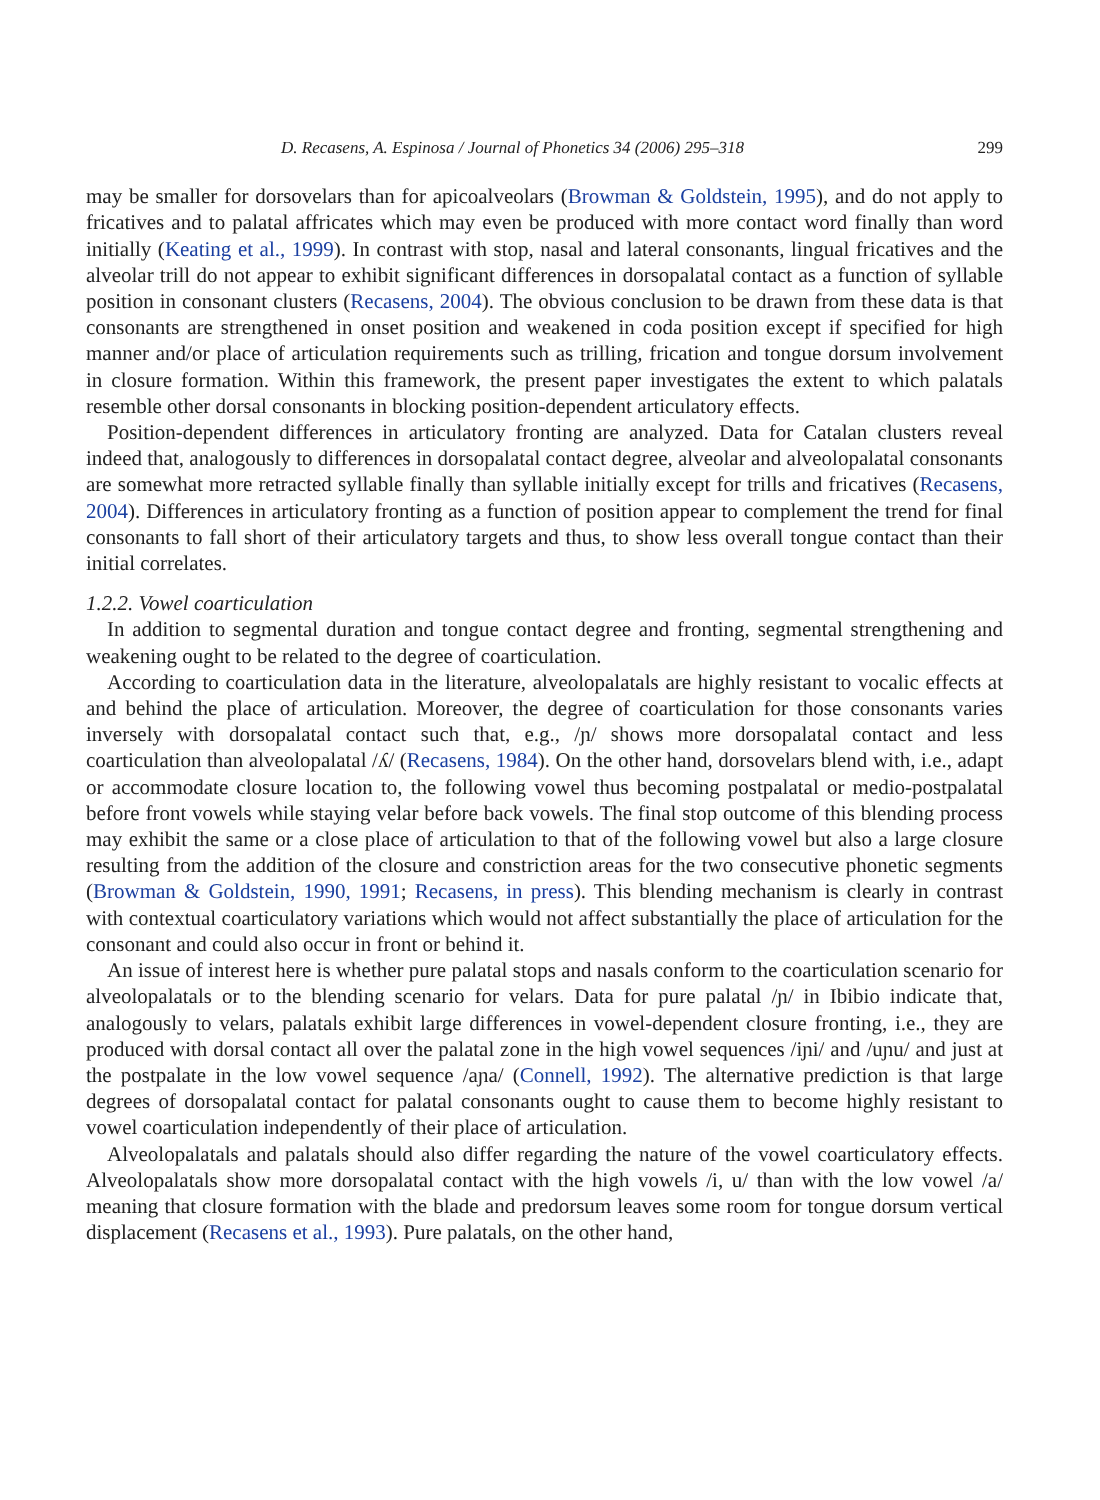D. Recasens, A. Espinosa / Journal of Phonetics 34 (2006) 295–318 299
may be smaller for dorsovelars than for apicoalveolars (Browman & Goldstein, 1995), and do not apply to fricatives and to palatal affricates which may even be produced with more contact word finally than word initially (Keating et al., 1999). In contrast with stop, nasal and lateral consonants, lingual fricatives and the alveolar trill do not appear to exhibit significant differences in dorsopalatal contact as a function of syllable position in consonant clusters (Recasens, 2004). The obvious conclusion to be drawn from these data is that consonants are strengthened in onset position and weakened in coda position except if specified for high manner and/or place of articulation requirements such as trilling, frication and tongue dorsum involvement in closure formation. Within this framework, the present paper investigates the extent to which palatals resemble other dorsal consonants in blocking position-dependent articulatory effects.
Position-dependent differences in articulatory fronting are analyzed. Data for Catalan clusters reveal indeed that, analogously to differences in dorsopalatal contact degree, alveolar and alveolopalatal consonants are somewhat more retracted syllable finally than syllable initially except for trills and fricatives (Recasens, 2004). Differences in articulatory fronting as a function of position appear to complement the trend for final consonants to fall short of their articulatory targets and thus, to show less overall tongue contact than their initial correlates.
1.2.2. Vowel coarticulation
In addition to segmental duration and tongue contact degree and fronting, segmental strengthening and weakening ought to be related to the degree of coarticulation.
According to coarticulation data in the literature, alveolopalatals are highly resistant to vocalic effects at and behind the place of articulation. Moreover, the degree of coarticulation for those consonants varies inversely with dorsopalatal contact such that, e.g., /ɲ/ shows more dorsopalatal contact and less coarticulation than alveolopalatal /ʎ/ (Recasens, 1984). On the other hand, dorsovelars blend with, i.e., adapt or accommodate closure location to, the following vowel thus becoming postpalatal or medio-postpalatal before front vowels while staying velar before back vowels. The final stop outcome of this blending process may exhibit the same or a close place of articulation to that of the following vowel but also a large closure resulting from the addition of the closure and constriction areas for the two consecutive phonetic segments (Browman & Goldstein, 1990, 1991; Recasens, in press). This blending mechanism is clearly in contrast with contextual coarticulatory variations which would not affect substantially the place of articulation for the consonant and could also occur in front or behind it.
An issue of interest here is whether pure palatal stops and nasals conform to the coarticulation scenario for alveolopalatals or to the blending scenario for velars. Data for pure palatal /ɲ/ in Ibibio indicate that, analogously to velars, palatals exhibit large differences in vowel-dependent closure fronting, i.e., they are produced with dorsal contact all over the palatal zone in the high vowel sequences /iɲi/ and /uɲu/ and just at the postpalate in the low vowel sequence /aɲa/ (Connell, 1992). The alternative prediction is that large degrees of dorsopalatal contact for palatal consonants ought to cause them to become highly resistant to vowel coarticulation independently of their place of articulation.
Alveolopalatals and palatals should also differ regarding the nature of the vowel coarticulatory effects. Alveolopalatals show more dorsopalatal contact with the high vowels /i, u/ than with the low vowel /a/ meaning that closure formation with the blade and predorsum leaves some room for tongue dorsum vertical displacement (Recasens et al., 1993). Pure palatals, on the other hand,